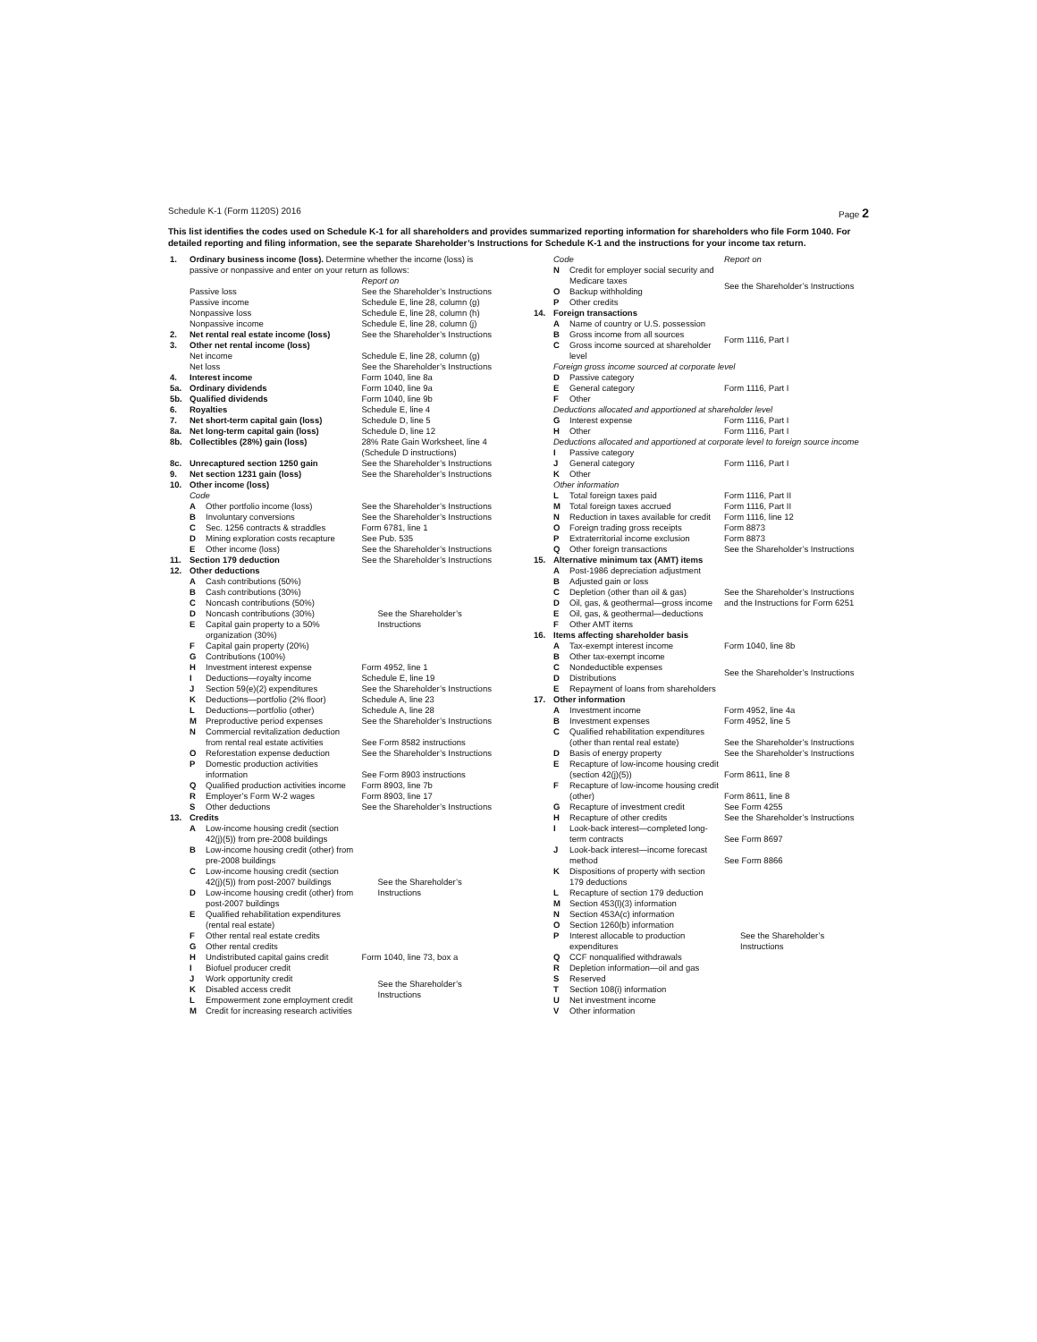Schedule K-1 (Form 1120S) 2016 Page 2
This list identifies the codes used on Schedule K-1 for all shareholders and provides summarized reporting information for shareholders who file Form 1040. For detailed reporting and filing information, see the separate Shareholder’s Instructions for Schedule K-1 and the instructions for your income tax return.
| 1. | Ordinary business income (loss). Determine whether the income (loss) is passive or nonpassive and enter on your return as follows: | | |
| | | | Report on |
| | Passive loss | | See the Shareholder’s Instructions |
| | Passive income | | Schedule E, line 28, column (g) |
| | Nonpassive loss | | Schedule E, line 28, column (h) |
| | Nonpassive income | | Schedule E, line 28, column (j) |
| 2. | Net rental real estate income (loss) | | See the Shareholder’s Instructions |
| 3. | Other net rental income (loss) | | |
| | Net income | | Schedule E, line 28, column (g) |
| | Net loss | | See the Shareholder’s Instructions |
| 4. | Interest income | | Form 1040, line 8a |
| 5a. | Ordinary dividends | | Form 1040, line 9a |
| 5b. | Qualified dividends | | Form 1040, line 9b |
| 6. | Royalties | | Schedule E, line 4 |
| 7. | Net short-term capital gain (loss) | | Schedule D, line 5 |
| 8a. | Net long-term capital gain (loss) | | Schedule D, line 12 |
| 8b. | Collectibles (28%) gain (loss) | | 28% Rate Gain Worksheet, line 4 (Schedule D instructions) |
| 8c. | Unrecaptured section 1250 gain | | See the Shareholder’s Instructions |
| 9. | Net section 1231 gain (loss) | | See the Shareholder’s Instructions |
| 10. | Other income (loss) | | |
| | Code | | |
| | A | Other portfolio income (loss) | See the Shareholder’s Instructions |
| | B | Involuntary conversions | See the Shareholder’s Instructions |
| | C | Sec. 1256 contracts & straddles | Form 6781, line 1 |
| | D | Mining exploration costs recapture | See Pub. 535 |
| | E | Other income (loss) | See the Shareholder’s Instructions |
| 11. | Section 179 deduction | | See the Shareholder’s Instructions |
| 12. | Other deductions | | |
| | A | Cash contributions (50%) | See the Shareholder’s Instructions |
| | B | Cash contributions (30%) | |
| | C | Noncash contributions (50%) | |
| | D | Noncash contributions (30%) | |
| | E | Capital gain property to a 50% organization (30%) | |
| | F | Capital gain property (20%) | |
| | G | Contributions (100%) | |
| | H | Investment interest expense | Form 4952, line 1 |
| | I | Deductions—royalty income | Schedule E, line 19 |
| | J | Section 59(e)(2) expenditures | See the Shareholder’s Instructions |
| | K | Deductions—portfolio (2% floor) | Schedule A, line 23 |
| | L | Deductions—portfolio (other) | Schedule A, line 28 |
| | M | Preproductive period expenses | See the Shareholder’s Instructions |
| | N | Commercial revitalization deduction from rental real estate activities | See Form 8582 instructions |
| | O | Reforestation expense deduction | See the Shareholder’s Instructions |
| | P | Domestic production activities information | See Form 8903 instructions |
| | Q | Qualified production activities income | Form 8903, line 7b |
| | R | Employer’s Form W-2 wages | Form 8903, line 17 |
| | S | Other deductions | See the Shareholder’s Instructions |
| 13. | Credits | | |
| | A | Low-income housing credit (section 42(j)(5)) from pre-2008 buildings | See the Shareholder’s Instructions |
| | B | Low-income housing credit (other) from pre-2008 buildings | |
| | C | Low-income housing credit (section 42(j)(5)) from post-2007 buildings | |
| | D | Low-income housing credit (other) from post-2007 buildings | |
| | E | Qualified rehabilitation expenditures (rental real estate) | |
| | F | Other rental real estate credits | |
| | G | Other rental credits | |
| | H | Undistributed capital gains credit | Form 1040, line 73, box a |
| | I | Biofuel producer credit | See the Shareholder’s Instructions |
| | J | Work opportunity credit | |
| | K | Disabled access credit | |
| | L | Empowerment zone employment credit | |
| | M | Credit for increasing research activities | |
| | Code | | Report on |
| | N | Credit for employer social security and Medicare taxes | See the Shareholder’s Instructions |
| | O | Backup withholding | |
| | P | Other credits | |
| 14. | Foreign transactions | | |
| | A | Name of country or U.S. possession | Form 1116, Part I |
| | B | Gross income from all sources | |
| | C | Gross income sourced at shareholder level | |
| | Foreign gross income sourced at corporate level | | |
| | D | Passive category | Form 1116, Part I |
| | E | General category | |
| | F | Other | |
| | Deductions allocated and apportioned at shareholder level | | |
| | G | Interest expense | Form 1116, Part I |
| | H | Other | Form 1116, Part I |
| | Deductions allocated and apportioned at corporate level to foreign source income | | |
| | I | Passive category | Form 1116, Part I |
| | J | General category | |
| | K | Other | |
| | Other information | | |
| | L | Total foreign taxes paid | Form 1116, Part II |
| | M | Total foreign taxes accrued | Form 1116, Part II |
| | N | Reduction in taxes available for credit | Form 1116, line 12 |
| | O | Foreign trading gross receipts | Form 8873 |
| | P | Extraterritorial income exclusion | Form 8873 |
| | Q | Other foreign transactions | See the Shareholder’s Instructions |
| 15. | Alternative minimum tax (AMT) items | | |
| | A | Post-1986 depreciation adjustment | See the Shareholder’s Instructions and the Instructions for Form 6251 |
| | B | Adjusted gain or loss | |
| | C | Depletion (other than oil & gas) | |
| | D | Oil, gas, & geothermal—gross income | |
| | E | Oil, gas, & geothermal—deductions | |
| | F | Other AMT items | |
| 16. | Items affecting shareholder basis | | |
| | A | Tax-exempt interest income | Form 1040, line 8b |
| | B | Other tax-exempt income | See the Shareholder’s Instructions |
| | C | Nondeductible expenses | |
| | D | Distributions | |
| | E | Repayment of loans from shareholders | |
| 17. | Other information | | |
| | A | Investment income | Form 4952, line 4a |
| | B | Investment expenses | Form 4952, line 5 |
| | C | Qualified rehabilitation expenditures (other than rental real estate) | See the Shareholder’s Instructions |
| | D | Basis of energy property | See the Shareholder’s Instructions |
| | E | Recapture of low-income housing credit (section 42(j)(5)) | Form 8611, line 8 |
| | F | Recapture of low-income housing credit (other) | Form 8611, line 8 |
| | G | Recapture of investment credit | See Form 4255 |
| | H | Recapture of other credits | See the Shareholder’s Instructions |
| | I | Look-back interest—completed long-term contracts | See Form 8697 |
| | J | Look-back interest—income forecast method | See Form 8866 |
| | K | Dispositions of property with section 179 deductions | See the Shareholder’s Instructions |
| | L | Recapture of section 179 deduction | |
| | M | Section 453(l)(3) information | |
| | N | Section 453A(c) information | |
| | O | Section 1260(b) information | |
| | P | Interest allocable to production expenditures | |
| | Q | CCF nonqualified withdrawals | |
| | R | Depletion information—oil and gas | |
| | S | Reserved | |
| | T | Section 108(i) information | |
| | U | Net investment income | |
| | V | Other information | |